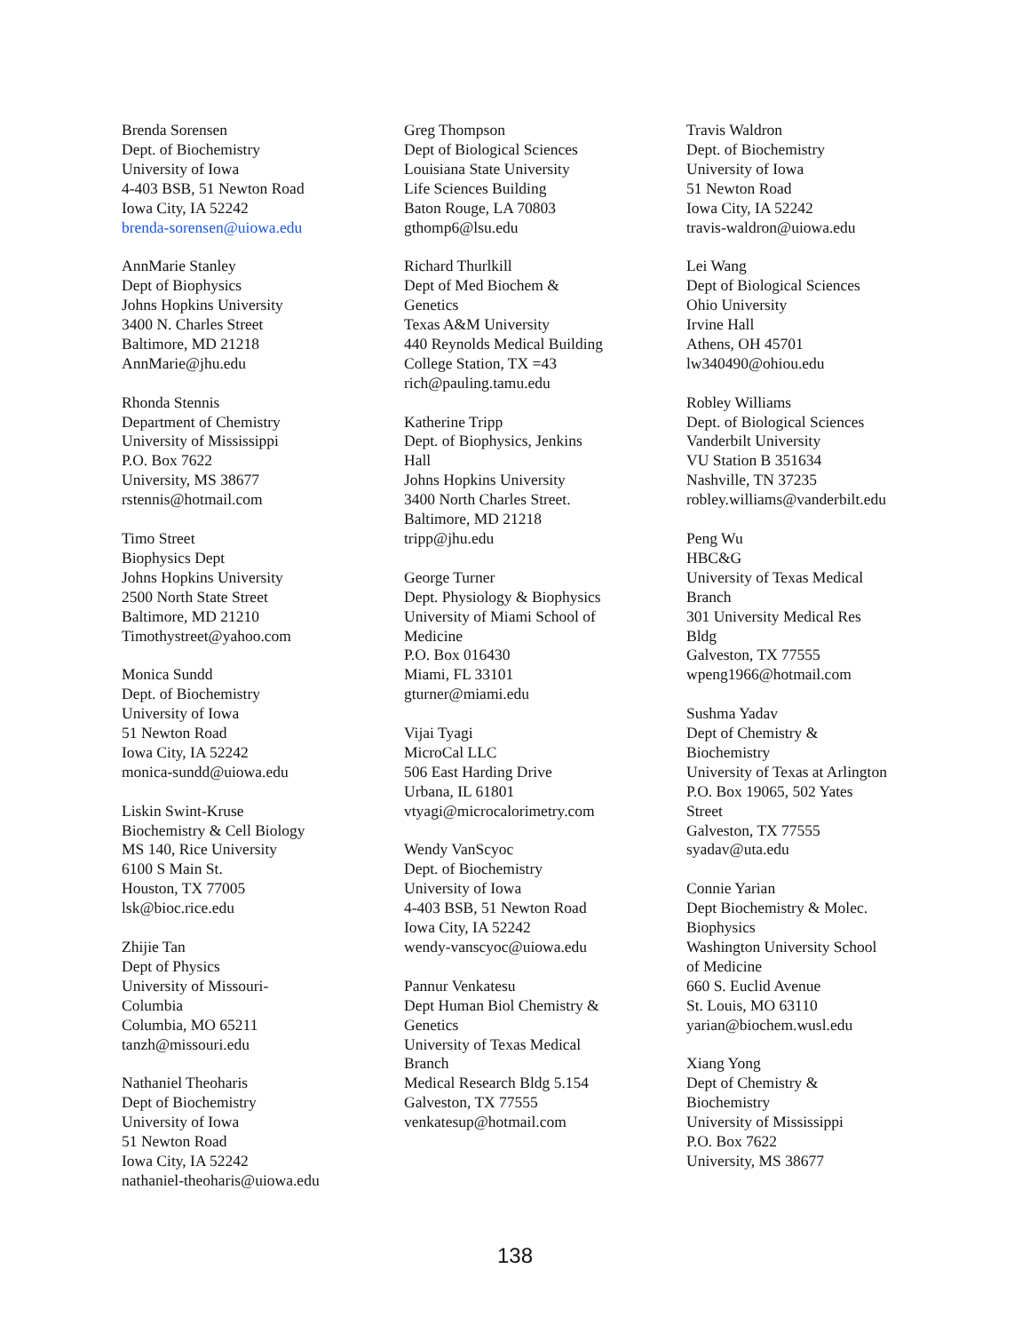Brenda Sorensen
Dept. of Biochemistry
University of Iowa
4-403 BSB, 51 Newton Road
Iowa City, IA 52242
brenda-sorensen@uiowa.edu
AnnMarie Stanley
Dept of Biophysics
Johns Hopkins University
3400 N. Charles Street
Baltimore, MD 21218
AnnMarie@jhu.edu
Rhonda Stennis
Department of Chemistry
University of Mississippi
P.O. Box 7622
University, MS 38677
rstennis@hotmail.com
Timo Street
Biophysics Dept
Johns Hopkins University
2500 North State Street
Baltimore, MD 21210
Timothystreet@yahoo.com
Monica Sundd
Dept. of Biochemistry
University of Iowa
51 Newton Road
Iowa City, IA 52242
monica-sundd@uiowa.edu
Liskin Swint-Kruse
Biochemistry & Cell Biology
MS 140, Rice University
6100 S Main St.
Houston, TX 77005
lsk@bioc.rice.edu
Zhijie Tan
Dept of Physics
University of Missouri-
Columbia
Columbia, MO 65211
tanzh@missouri.edu
Nathaniel Theoharis
Dept of Biochemistry
University of Iowa
51 Newton Road
Iowa City, IA 52242
nathaniel-theoharis@uiowa.edu
Greg Thompson
Dept of Biological Sciences
Louisiana State University
Life Sciences Building
Baton Rouge, LA 70803
gthomp6@lsu.edu
Richard Thurlkill
Dept of Med Biochem &
Genetics
Texas A&M University
440 Reynolds Medical Building
College Station, TX =43
rich@pauling.tamu.edu
Katherine Tripp
Dept. of Biophysics, Jenkins
Hall
Johns Hopkins University
3400 North Charles Street.
Baltimore, MD 21218
tripp@jhu.edu
George Turner
Dept. Physiology & Biophysics
University of Miami School of
Medicine
P.O. Box 016430
Miami, FL 33101
gturner@miami.edu
Vijai Tyagi
MicroCal LLC
506 East Harding Drive
Urbana, IL 61801
vtyagi@microcalorimetry.com
Wendy VanScyoc
Dept. of Biochemistry
University of Iowa
4-403 BSB, 51 Newton Road
Iowa City, IA 52242
wendy-vanscyoc@uiowa.edu
Pannur Venkatesu
Dept Human Biol Chemistry &
Genetics
University of Texas Medical
Branch
Medical Research Bldg 5.154
Galveston, TX 77555
venkatesup@hotmail.com
Travis Waldron
Dept. of Biochemistry
University of Iowa
51 Newton Road
Iowa City, IA 52242
travis-waldron@uiowa.edu
Lei Wang
Dept of Biological Sciences
Ohio University
Irvine Hall
Athens, OH 45701
lw340490@ohiou.edu
Robley Williams
Dept. of Biological Sciences
Vanderbilt University
VU Station B 351634
Nashville, TN 37235
robley.williams@vanderbilt.edu
Peng Wu
HBC&G
University of Texas Medical
Branch
301 University Medical Res
Bldg
Galveston, TX 77555
wpeng1966@hotmail.com
Sushma Yadav
Dept of Chemistry &
Biochemistry
University of Texas at Arlington
P.O. Box 19065, 502 Yates
Street
Galveston, TX 77555
syadav@uta.edu
Connie Yarian
Dept Biochemistry & Molec.
Biophysics
Washington University School
of Medicine
660 S. Euclid Avenue
St. Louis, MO 63110
yarian@biochem.wusl.edu
Xiang Yong
Dept of Chemistry &
Biochemistry
University of Mississippi
P.O. Box 7622
University, MS 38677
138